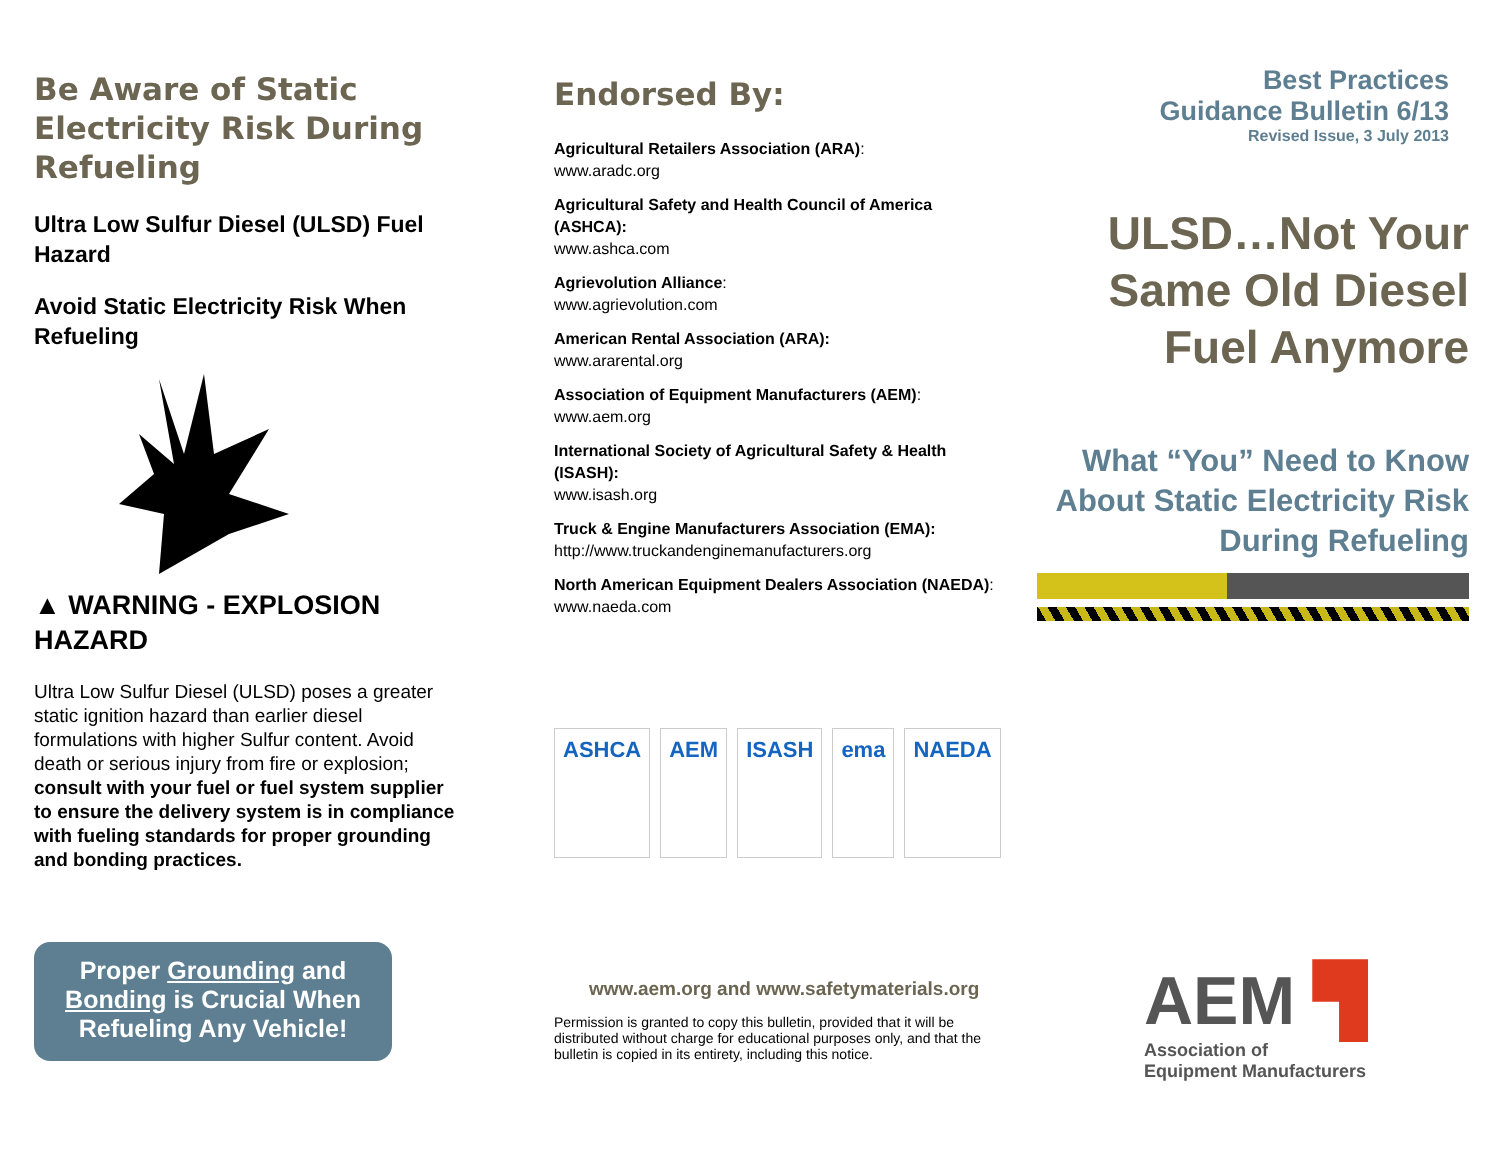Be Aware of Static Electricity Risk During Refueling
Ultra Low Sulfur Diesel (ULSD) Fuel Hazard
Avoid Static Electricity Risk When Refueling
▲ WARNING - EXPLOSION HAZARD
Ultra Low Sulfur Diesel (ULSD) poses a greater static ignition hazard than earlier diesel formulations with higher Sulfur content. Avoid death or serious injury from fire or explosion; consult with your fuel or fuel system supplier to ensure the delivery system is in compliance with fueling standards for proper grounding and bonding practices.
Proper Grounding and Bonding is Crucial When Refueling Any Vehicle!
Endorsed By:
Agricultural Retailers Association (ARA):
www.aradc.org
Agricultural Safety and Health Council of America (ASHCA):
www.ashca.com
Agrievolution Alliance:
www.agrievolution.com
American Rental Association (ARA):
www.ararental.org
Association of Equipment Manufacturers (AEM):
www.aem.org
International Society of Agricultural Safety & Health (ISASH):
www.isash.org
Truck & Engine Manufacturers Association (EMA):
http://www.truckandenginemanufacturers.org
North American Equipment Dealers Association (NAEDA):
www.naeda.com
ASHCA AEM ISASH ema NAEDA
www.aem.org and www.safetymaterials.org
Permission is granted to copy this bulletin, provided that it will be distributed without charge for educational purposes only, and that the bulletin is copied in its entirety, including this notice.
Best Practices
Guidance Bulletin 6/13
Revised Issue, 3 July 2013
ULSD…Not Your Same Old Diesel Fuel Anymore
What “You” Need to Know About Static Electricity Risk During Refueling
AEM ▜
Association of
Equipment Manufacturers